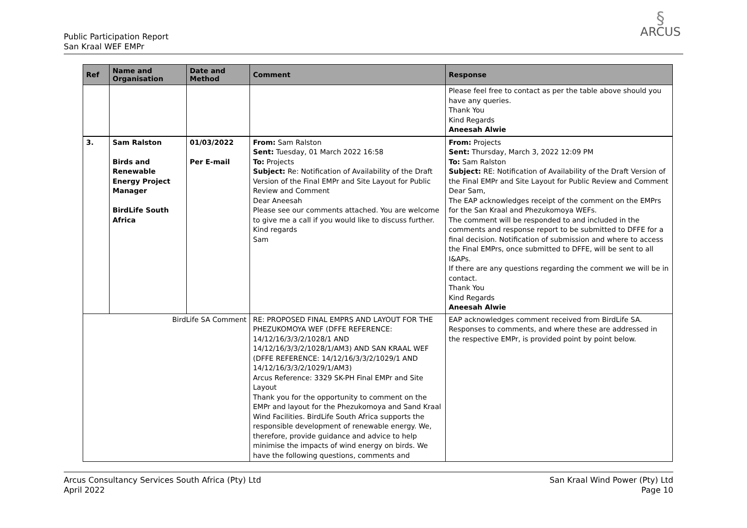Public Participation Report
San Kraal WEF EMPr
§
ARCUS
| Ref | Name and Organisation | Date and Method | Comment | Response |
| --- | --- | --- | --- | --- |
| | | | | Please feel free to contact as per the table above should you have any queries. Thank You Kind Regards Aneesah Alwie |
| 3. | Sam Ralston Birds and Renewable Energy Project Manager BirdLife South Africa | 01/03/2022 Per E-mail | From: Sam Ralston Sent: Tuesday, 01 March 2022 16:58 To: Projects Subject: Re: Notification of Availability of the Draft Version of the Final EMPr and Site Layout for Public Review and Comment Dear Aneesah Please see our comments attached. You are welcome to give me a call if you would like to discuss further. Kind regards Sam | From: Projects Sent: Thursday, March 3, 2022 12:09 PM To: Sam Ralston Subject: RE: Notification of Availability of the Draft Version of the Final EMPr and Site Layout for Public Review and Comment Dear Sam, The EAP acknowledges receipt of the comment on the EMPrs for the San Kraal and Phezukomoya WEFs. The comment will be responded to and included in the comments and response report to be submitted to DFFE for a final decision. Notification of submission and where to access the Final EMPrs, once submitted to DFFE, will be sent to all I&APs. If there are any questions regarding the comment we will be in contact. Thank You Kind Regards Aneesah Alwie |
| BirdLife SA Comment | | | RE: PROPOSED FINAL EMPRS AND LAYOUT FOR THE PHEZUKOMOYA WEF (DFFE REFERENCE: 14/12/16/3/3/2/1028/1 AND 14/12/16/3/3/2/1028/1/AM3) AND SAN KRAAL WEF (DFFE REFERENCE: 14/12/16/3/3/2/1029/1 AND 14/12/16/3/3/2/1029/1/AM3) Arcus Reference: 3329 SK-PH Final EMPr and Site Layout Thank you for the opportunity to comment on the EMPr and layout for the Phezukomoya and Sand Kraal Wind Facilities. BirdLife South Africa supports the responsible development of renewable energy. We, therefore, provide guidance and advice to help minimise the impacts of wind energy on birds. We have the following questions, comments and | EAP acknowledges comment received from BirdLife SA. Responses to comments, and where these are addressed in the respective EMPr, is provided point by point below. |
Arcus Consultancy Services South Africa (Pty) Ltd
April 2022
San Kraal Wind Power (Pty) Ltd
Page 10